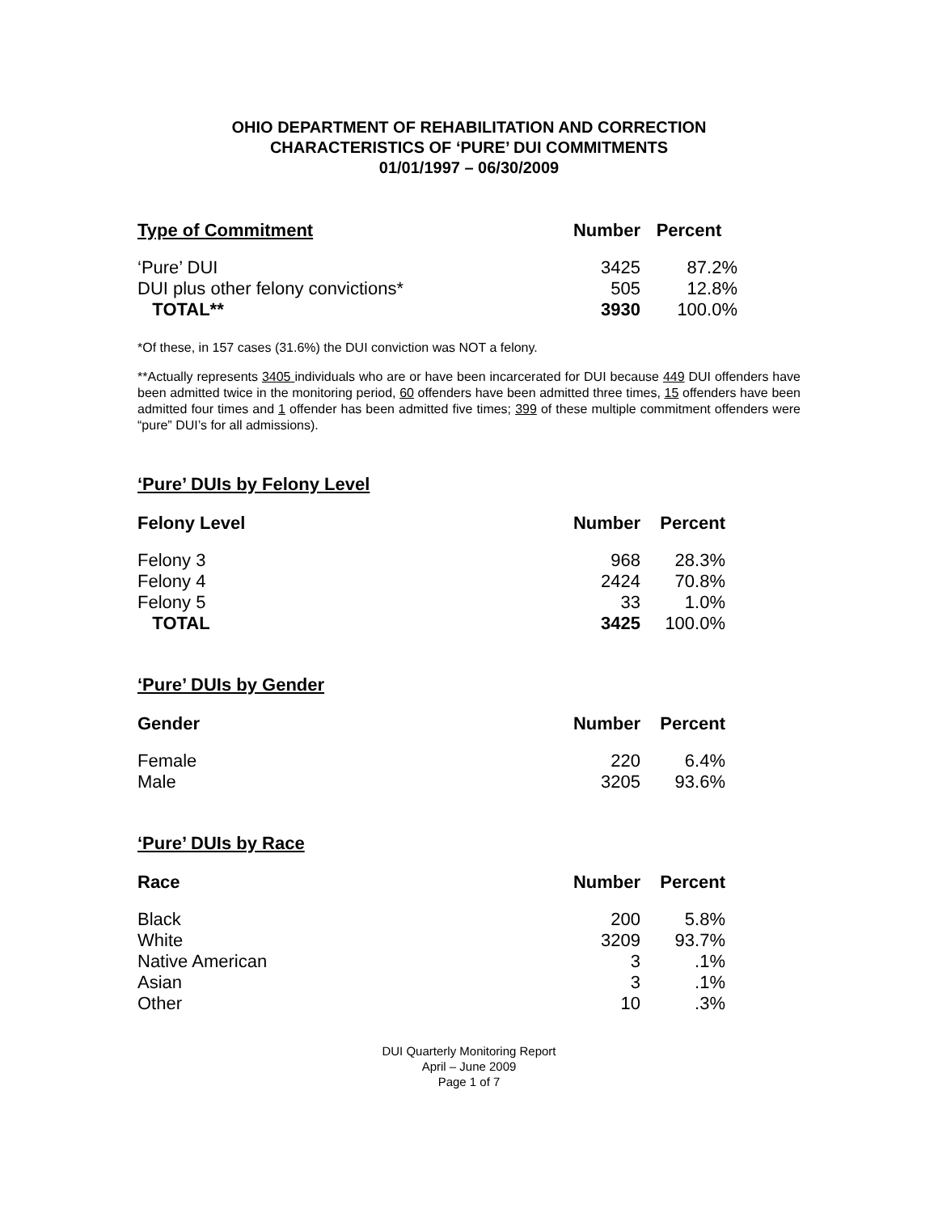OHIO DEPARTMENT OF REHABILITATION AND CORRECTION
CHARACTERISTICS OF ‘PURE’ DUI COMMITMENTS
01/01/1997 – 06/30/2009
| Type of Commitment | Number | Percent |
| --- | --- | --- |
| ‘Pure’ DUI | 3425 | 87.2% |
| DUI plus other felony convictions* | 505 | 12.8% |
| TOTAL** | 3930 | 100.0% |
*Of these, in 157 cases (31.6%) the DUI conviction was NOT a felony.
**Actually represents 3405 individuals who are or have been incarcerated for DUI because 449 DUI offenders have been admitted twice in the monitoring period, 60 offenders have been admitted three times, 15 offenders have been admitted four times and 1 offender has been admitted five times; 399 of these multiple commitment offenders were “pure” DUI’s for all admissions).
‘Pure’ DUIs by Felony Level
| Felony Level | Number | Percent |
| --- | --- | --- |
| Felony 3 | 968 | 28.3% |
| Felony 4 | 2424 | 70.8% |
| Felony 5 | 33 | 1.0% |
| TOTAL | 3425 | 100.0% |
‘Pure’ DUIs by Gender
| Gender | Number | Percent |
| --- | --- | --- |
| Female | 220 | 6.4% |
| Male | 3205 | 93.6% |
‘Pure’ DUIs by Race
| Race | Number | Percent |
| --- | --- | --- |
| Black | 200 | 5.8% |
| White | 3209 | 93.7% |
| Native American | 3 | .1% |
| Asian | 3 | .1% |
| Other | 10 | .3% |
DUI Quarterly Monitoring Report
April – June 2009
Page 1 of 7